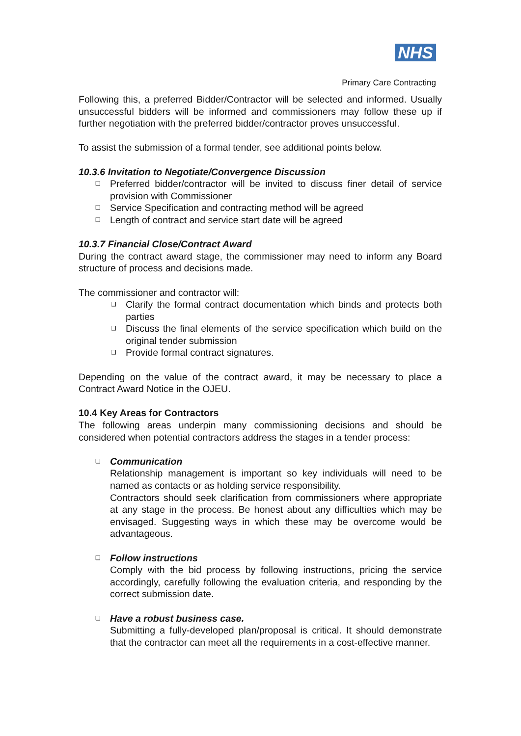NHS
Primary Care Contracting
Following this, a preferred Bidder/Contractor will be selected and informed. Usually unsuccessful bidders will be informed and commissioners may follow these up if further negotiation with the preferred bidder/contractor proves unsuccessful.
To assist the submission of a formal tender, see additional points below.
10.3.6 Invitation to Negotiate/Convergence Discussion
❑ Preferred bidder/contractor will be invited to discuss finer detail of service provision with Commissioner
❑ Service Specification and contracting method will be agreed
❑ Length of contract and service start date will be agreed
10.3.7 Financial Close/Contract Award
During the contract award stage, the commissioner may need to inform any Board structure of process and decisions made.
The commissioner and contractor will:
❑ Clarify the formal contract documentation which binds and protects both parties
❑ Discuss the final elements of the service specification which build on the original tender submission
❑ Provide formal contract signatures.
Depending on the value of the contract award, it may be necessary to place a Contract Award Notice in the OJEU.
10.4 Key Areas for Contractors
The following areas underpin many commissioning decisions and should be considered when potential contractors address the stages in a tender process:
❑ Communication
Relationship management is important so key individuals will need to be named as contacts or as holding service responsibility.
Contractors should seek clarification from commissioners where appropriate at any stage in the process. Be honest about any difficulties which may be envisaged. Suggesting ways in which these may be overcome would be advantageous.
❑ Follow instructions
Comply with the bid process by following instructions, pricing the service accordingly, carefully following the evaluation criteria, and responding by the correct submission date.
❑ Have a robust business case.
Submitting a fully-developed plan/proposal is critical. It should demonstrate that the contractor can meet all the requirements in a cost-effective manner.